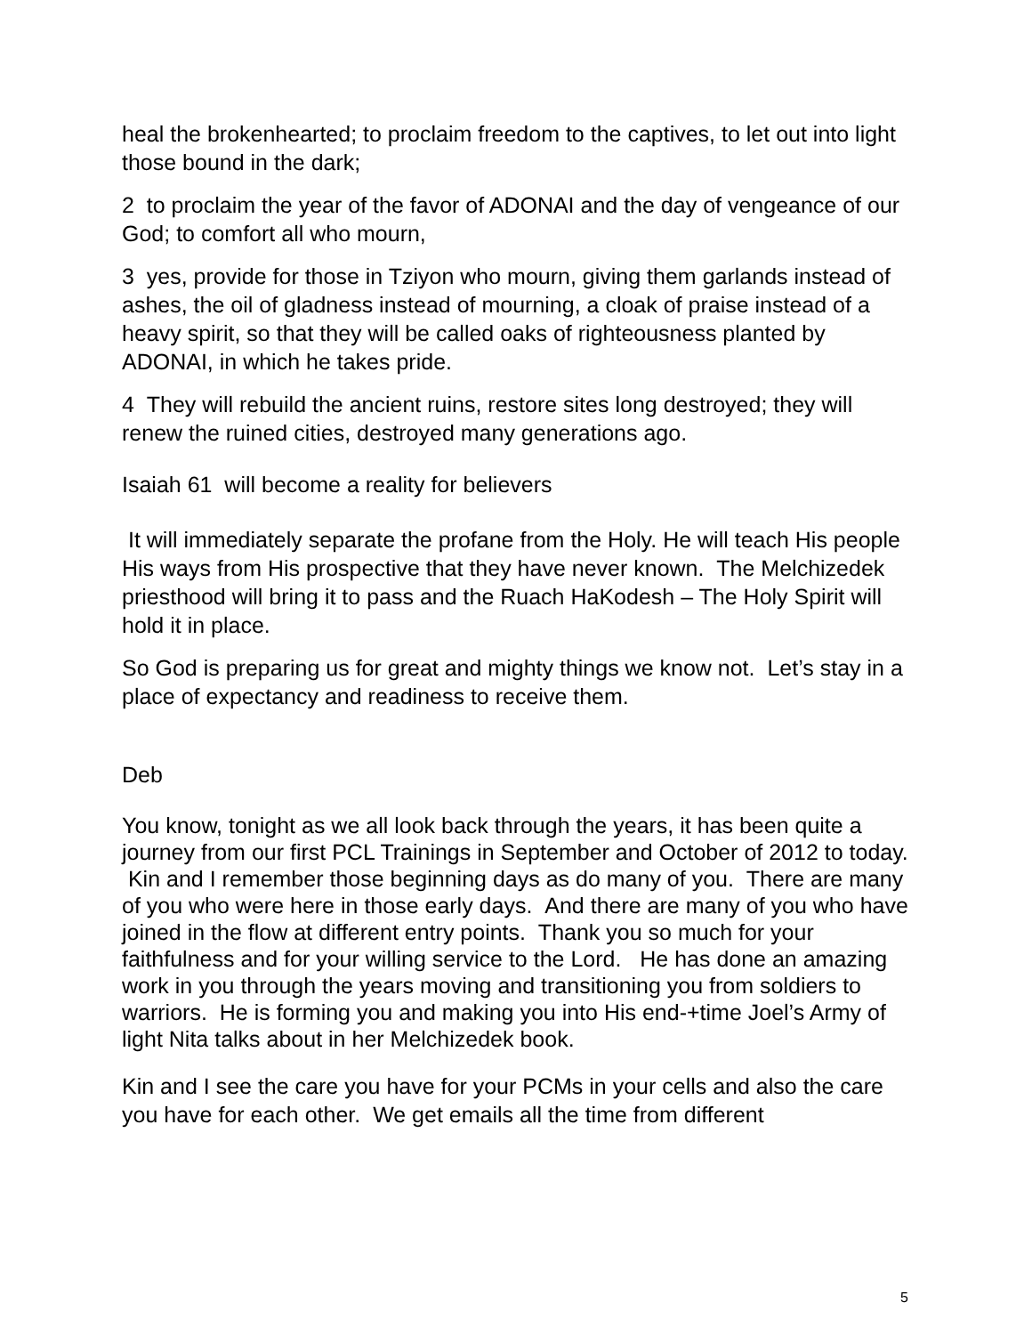heal the brokenhearted; to proclaim freedom to the captives, to let out into light those bound in the dark;
2 to proclaim the year of the favor of ADONAI and the day of vengeance of our God; to comfort all who mourn,
3 yes, provide for those in Tziyon who mourn, giving them garlands instead of ashes, the oil of gladness instead of mourning, a cloak of praise instead of a heavy spirit, so that they will be called oaks of righteousness planted by ADONAI, in which he takes pride.
4 They will rebuild the ancient ruins, restore sites long destroyed; they will renew the ruined cities, destroyed many generations ago.
Isaiah 61 will become a reality for believers
It will immediately separate the profane from the Holy. He will teach His people His ways from His prospective that they have never known. The Melchizedek priesthood will bring it to pass and the Ruach HaKodesh – The Holy Spirit will hold it in place.
So God is preparing us for great and mighty things we know not. Let’s stay in a place of expectancy and readiness to receive them.
Deb
You know, tonight as we all look back through the years, it has been quite a journey from our first PCL Trainings in September and October of 2012 to today. Kin and I remember those beginning days as do many of you. There are many of you who were here in those early days. And there are many of you who have joined in the flow at different entry points. Thank you so much for your faithfulness and for your willing service to the Lord. He has done an amazing work in you through the years moving and transitioning you from soldiers to warriors. He is forming you and making you into His end-+time Joel’s Army of light Nita talks about in her Melchizedek book.
Kin and I see the care you have for your PCMs in your cells and also the care you have for each other. We get emails all the time from different
5